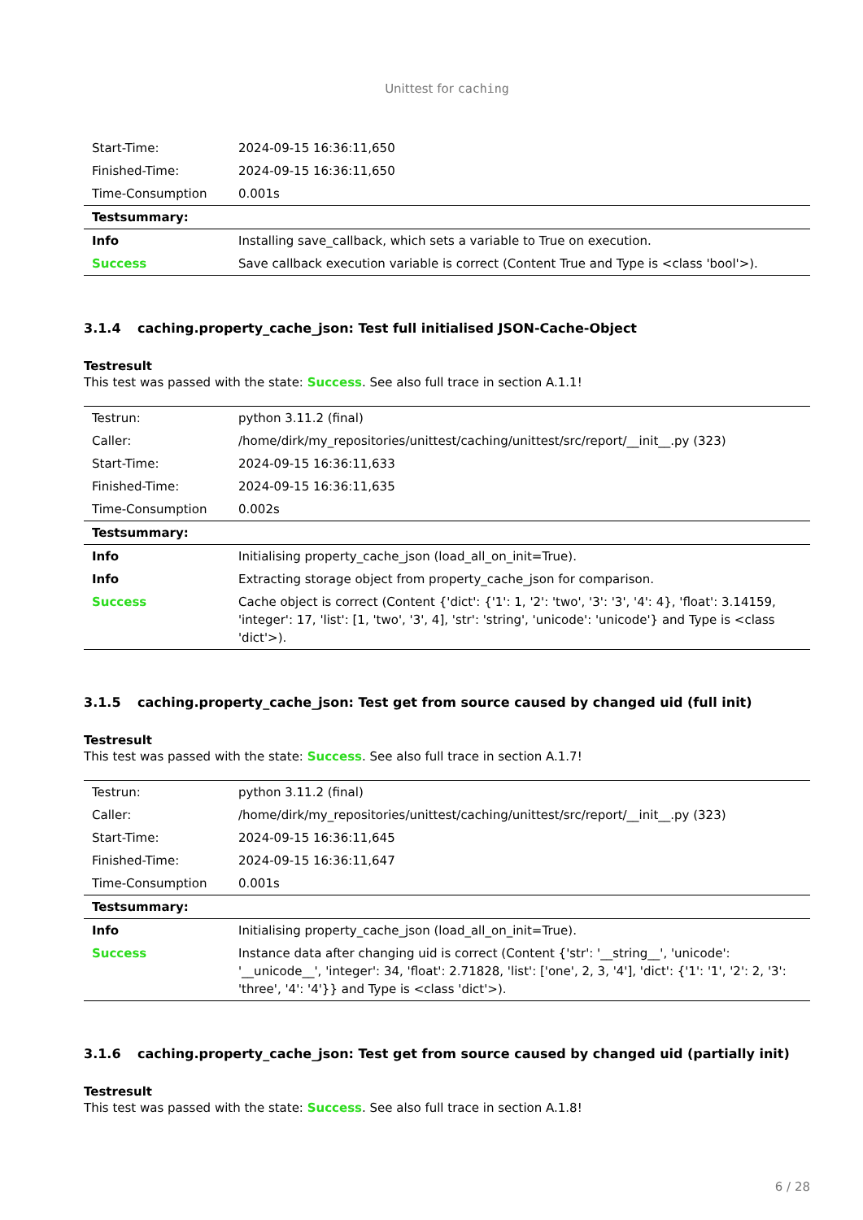Unittest for caching
| Start-Time: | 2024-09-15 16:36:11,650 |
| Finished-Time: | 2024-09-15 16:36:11,650 |
| Time-Consumption | 0.001s |
| Testsummary: | |
| Info | Installing save_callback, which sets a variable to True on execution. |
| Success | Save callback execution variable is correct (Content True and Type is <class 'bool'>). |
3.1.4 caching.property_cache_json: Test full initialised JSON-Cache-Object
Testresult
This test was passed with the state: Success. See also full trace in section A.1.1!
| Testrun: | python 3.11.2 (final) |
| Caller: | /home/dirk/my_repositories/unittest/caching/unittest/src/report/__init__.py (323) |
| Start-Time: | 2024-09-15 16:36:11,633 |
| Finished-Time: | 2024-09-15 16:36:11,635 |
| Time-Consumption | 0.002s |
| Testsummary: | |
| Info | Initialising property_cache_json (load_all_on_init=True). |
| Info | Extracting storage object from property_cache_json for comparison. |
| Success | Cache object is correct (Content {'dict': {'1': 1, '2': 'two', '3': '3', '4': 4}, 'float': 3.14159, 'integer': 17, 'list': [1, 'two', '3', 4], 'str': 'string', 'unicode': 'unicode'} and Type is <class 'dict'>). |
3.1.5 caching.property_cache_json: Test get from source caused by changed uid (full init)
Testresult
This test was passed with the state: Success. See also full trace in section A.1.7!
| Testrun: | python 3.11.2 (final) |
| Caller: | /home/dirk/my_repositories/unittest/caching/unittest/src/report/__init__.py (323) |
| Start-Time: | 2024-09-15 16:36:11,645 |
| Finished-Time: | 2024-09-15 16:36:11,647 |
| Time-Consumption | 0.001s |
| Testsummary: | |
| Info | Initialising property_cache_json (load_all_on_init=True). |
| Success | Instance data after changing uid is correct (Content {'str': '__string__', 'unicode': '__unicode__', 'integer': 34, 'float': 2.71828, 'list': ['one', 2, 3, '4'], 'dict': {'1': '1', '2': 2, '3': 'three', '4': '4'}} and Type is <class 'dict'>). |
3.1.6 caching.property_cache_json: Test get from source caused by changed uid (partially init)
Testresult
This test was passed with the state: Success. See also full trace in section A.1.8!
6 / 28